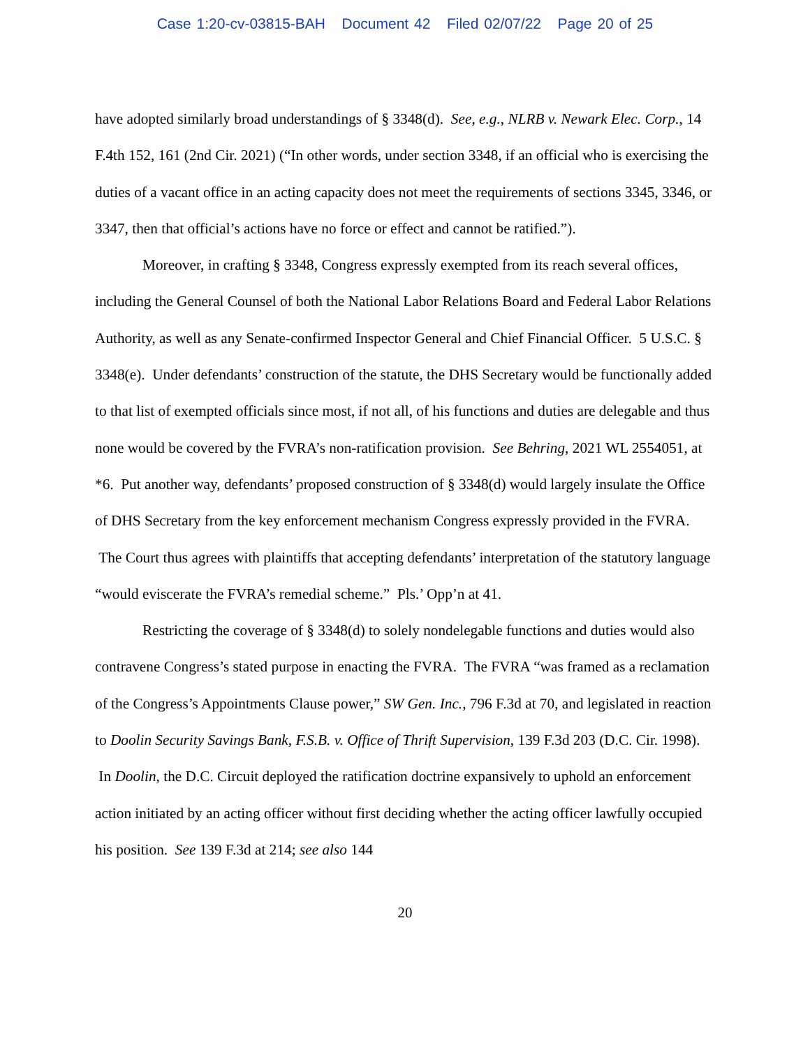Case 1:20-cv-03815-BAH Document 42 Filed 02/07/22 Page 20 of 25
have adopted similarly broad understandings of § 3348(d). See, e.g., NLRB v. Newark Elec. Corp., 14 F.4th 152, 161 (2nd Cir. 2021) (“In other words, under section 3348, if an official who is exercising the duties of a vacant office in an acting capacity does not meet the requirements of sections 3345, 3346, or 3347, then that official’s actions have no force or effect and cannot be ratified.”).
Moreover, in crafting § 3348, Congress expressly exempted from its reach several offices, including the General Counsel of both the National Labor Relations Board and Federal Labor Relations Authority, as well as any Senate-confirmed Inspector General and Chief Financial Officer. 5 U.S.C. § 3348(e). Under defendants’ construction of the statute, the DHS Secretary would be functionally added to that list of exempted officials since most, if not all, of his functions and duties are delegable and thus none would be covered by the FVRA’s non-ratification provision. See Behring, 2021 WL 2554051, at *6. Put another way, defendants’ proposed construction of § 3348(d) would largely insulate the Office of DHS Secretary from the key enforcement mechanism Congress expressly provided in the FVRA. The Court thus agrees with plaintiffs that accepting defendants’ interpretation of the statutory language “would eviscerate the FVRA’s remedial scheme.” Pls.’ Opp’n at 41.
Restricting the coverage of § 3348(d) to solely nondelegable functions and duties would also contravene Congress’s stated purpose in enacting the FVRA. The FVRA “was framed as a reclamation of the Congress’s Appointments Clause power,” SW Gen. Inc., 796 F.3d at 70, and legislated in reaction to Doolin Security Savings Bank, F.S.B. v. Office of Thrift Supervision, 139 F.3d 203 (D.C. Cir. 1998). In Doolin, the D.C. Circuit deployed the ratification doctrine expansively to uphold an enforcement action initiated by an acting officer without first deciding whether the acting officer lawfully occupied his position. See 139 F.3d at 214; see also 144
20